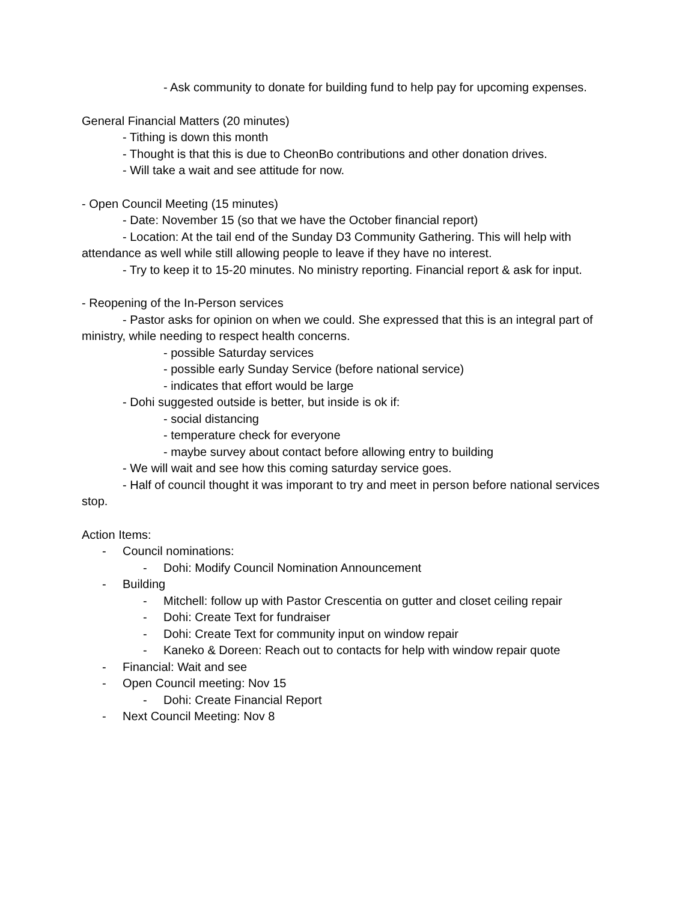- Ask community to donate for building fund to help pay for upcoming expenses.
General Financial Matters (20 minutes)
- Tithing is down this month
- Thought is that this is due to CheonBo contributions and other donation drives.
- Will take a wait and see attitude for now.
- Open Council Meeting (15 minutes)
- Date: November 15 (so that we have the October financial report)
- Location: At the tail end of the Sunday D3 Community Gathering. This will help with attendance as well while still allowing people to leave if they have no interest.
- Try to keep it to 15-20 minutes. No ministry reporting. Financial report & ask for input.
- Reopening of the In-Person services
- Pastor asks for opinion on when we could. She expressed that this is an integral part of ministry, while needing to respect health concerns.
- possible Saturday services
- possible early Sunday Service (before national service)
- indicates that effort would be large
- Dohi suggested outside is better, but inside is ok if:
- social distancing
- temperature check for everyone
- maybe survey about contact before allowing entry to building
- We will wait and see how this coming saturday service goes.
- Half of council thought it was imporant to try and meet in person before national services stop.
Action Items:
- Council nominations:
- Dohi: Modify Council Nomination Announcement
- Building
- Mitchell: follow up with Pastor Crescentia on gutter and closet ceiling repair
- Dohi: Create Text for fundraiser
- Dohi: Create Text for community input on window repair
- Kaneko & Doreen: Reach out to contacts for help with window repair quote
- Financial: Wait and see
- Open Council meeting: Nov 15
- Dohi: Create Financial Report
- Next Council Meeting: Nov 8